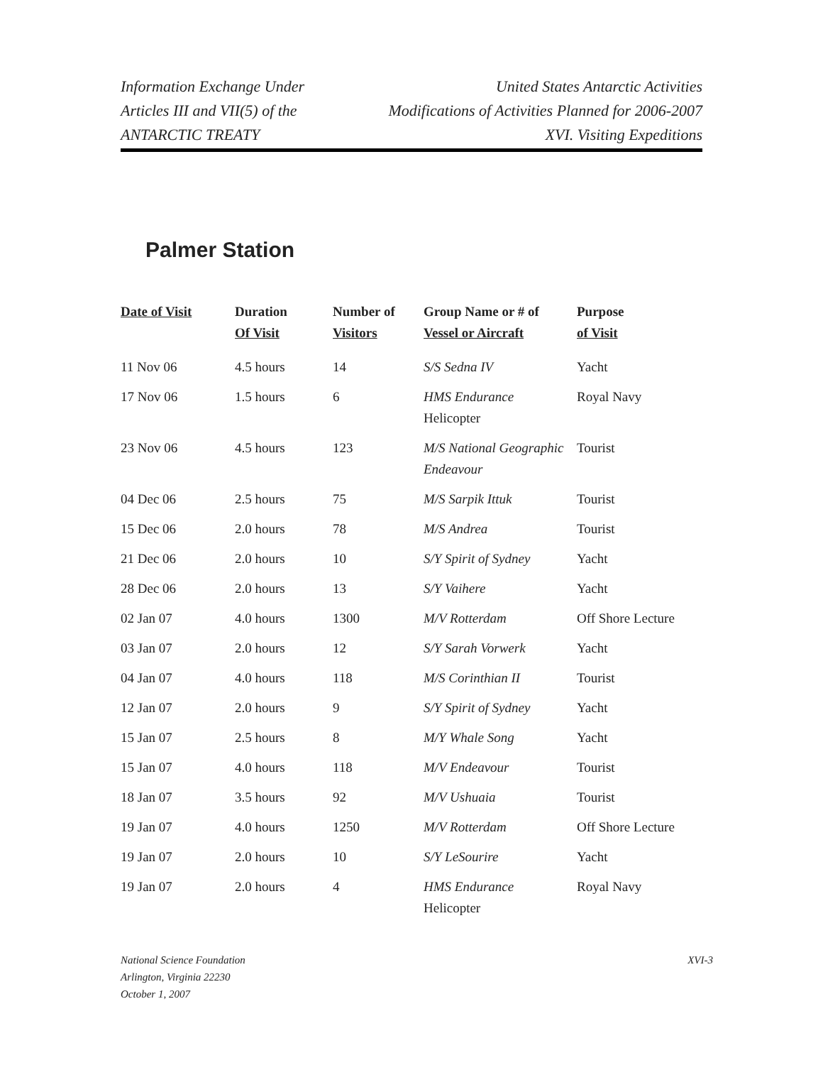Information Exchange Under
Articles III and VII(5) of the
ANTARCTIC TREATY
United States Antarctic Activities
Modifications of Activities Planned for 2006-2007
XVI. Visiting Expeditions
Palmer Station
| Date of Visit | Duration Of Visit | Number of Visitors | Group Name or # of Vessel or Aircraft | Purpose of Visit |
| --- | --- | --- | --- | --- |
| 11 Nov 06 | 4.5 hours | 14 | S/S Sedna IV | Yacht |
| 17 Nov 06 | 1.5 hours | 6 | HMS Endurance Helicopter | Royal Navy |
| 23 Nov 06 | 4.5 hours | 123 | M/S National Geographic Endeavour | Tourist |
| 04 Dec 06 | 2.5 hours | 75 | M/S Sarpik Ittuk | Tourist |
| 15 Dec 06 | 2.0 hours | 78 | M/S Andrea | Tourist |
| 21 Dec 06 | 2.0 hours | 10 | S/Y Spirit of Sydney | Yacht |
| 28 Dec 06 | 2.0 hours | 13 | S/Y Vaihere | Yacht |
| 02 Jan 07 | 4.0 hours | 1300 | M/V Rotterdam | Off Shore Lecture |
| 03 Jan 07 | 2.0 hours | 12 | S/Y Sarah Vorwerk | Yacht |
| 04 Jan 07 | 4.0 hours | 118 | M/S Corinthian II | Tourist |
| 12 Jan 07 | 2.0 hours | 9 | S/Y Spirit of Sydney | Yacht |
| 15 Jan 07 | 2.5 hours | 8 | M/Y Whale Song | Yacht |
| 15 Jan 07 | 4.0 hours | 118 | M/V Endeavour | Tourist |
| 18 Jan 07 | 3.5 hours | 92 | M/V Ushuaia | Tourist |
| 19 Jan 07 | 4.0 hours | 1250 | M/V Rotterdam | Off Shore Lecture |
| 19 Jan 07 | 2.0 hours | 10 | S/Y LeSourire | Yacht |
| 19 Jan 07 | 2.0 hours | 4 | HMS Endurance Helicopter | Royal Navy |
National Science Foundation
Arlington, Virginia 22230
October 1, 2007
XVI-3